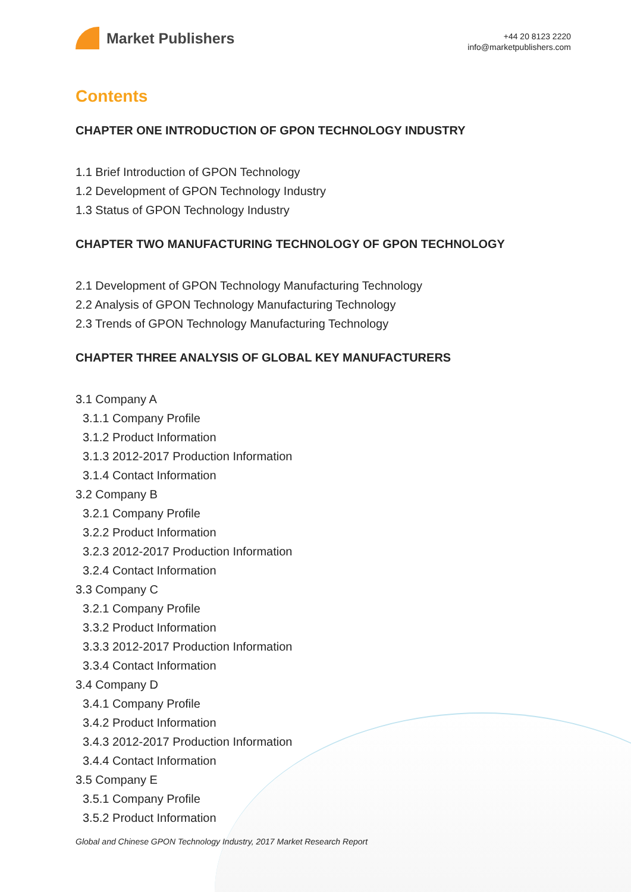Market Publishers
+44 20 8123 2220
info@marketpublishers.com
Contents
CHAPTER ONE INTRODUCTION OF GPON TECHNOLOGY INDUSTRY
1.1 Brief Introduction of GPON Technology
1.2 Development of GPON Technology Industry
1.3 Status of GPON Technology Industry
CHAPTER TWO MANUFACTURING TECHNOLOGY OF GPON TECHNOLOGY
2.1 Development of GPON Technology Manufacturing Technology
2.2 Analysis of GPON Technology Manufacturing Technology
2.3 Trends of GPON Technology Manufacturing Technology
CHAPTER THREE ANALYSIS OF GLOBAL KEY MANUFACTURERS
3.1 Company A
3.1.1 Company Profile
3.1.2 Product Information
3.1.3 2012-2017 Production Information
3.1.4 Contact Information
3.2 Company B
3.2.1 Company Profile
3.2.2 Product Information
3.2.3 2012-2017 Production Information
3.2.4 Contact Information
3.3 Company C
3.2.1 Company Profile
3.3.2 Product Information
3.3.3 2012-2017 Production Information
3.3.4 Contact Information
3.4 Company D
3.4.1 Company Profile
3.4.2 Product Information
3.4.3 2012-2017 Production Information
3.4.4 Contact Information
3.5 Company E
3.5.1 Company Profile
3.5.2 Product Information
Global and Chinese GPON Technology Industry, 2017 Market Research Report